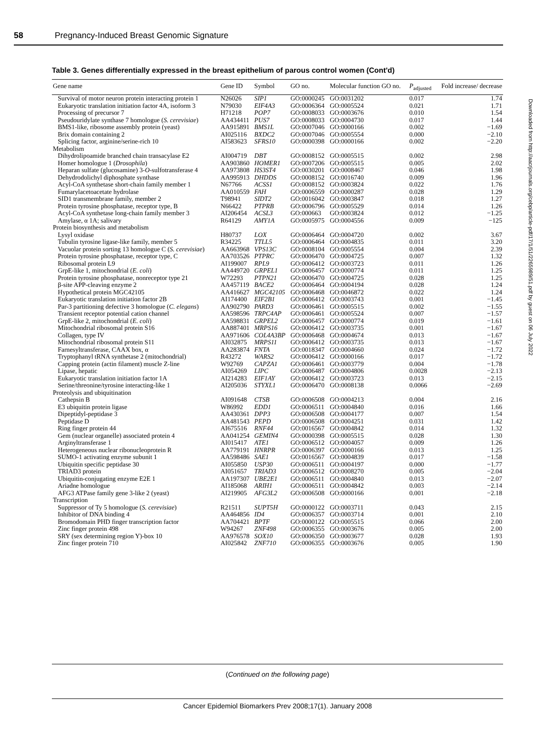58 Pregnancy-Induced Breast Genomic Signature
Table 3. Genes differentially expressed in the breast epithelium of parous control women (Cont'd)
| Gene name | Gene ID | Symbol | GO no. | Molecular function GO no. | P<sub>adjusted</sub> | Fold increase/ decrease |
| --- | --- | --- | --- | --- | --- | --- |
| Survival of motor neuron protein interacting protein 1 | N26026 | SIP1 | GO:0000245 | GO:0031202 | 0.017 | 1.74 |
| Eukaryotic translation initiation factor 4A, isoform 3 | N79030 | EIF4A3 | GO:0006364 | GO:0005524 | 0.021 | 1.71 |
| Processing of precursor 7 | H71218 | POP7 | GO:0008033 | GO:0003676 | 0.010 | 1.54 |
| Pseudouridylate synthase 7 homologue ( S. cerevisiae ) | AA434411 | PUS7 | GO:0008033 | GO:0004730 | 0.017 | 1.44 |
| BMS1-like, ribosome assembly protein (yeast) | AA915891 | BMS1L | GO:0007046 | GO:0000166 | 0.002 | −1.69 |
| Brix domain containing 2 | AI025116 | BXDC2 | GO:0007046 | GO:0005554 | 0.000 | −2.10 |
| Splicing factor, arginine/serine-rich 10 | AI583623 | SFRS10 | GO:0000398 | GO:0000166 | 0.002 | −2.20 |
| Metabolism | | | | | | |
| Dihydrolipoamide branched chain transacylase E2 | AI004719 | DBT | GO:0008152 | GO:0005515 | 0.002 | 2.98 |
| Homer homologue 1 ( Drosophila ) | AA903860 | HOMER1 | GO:0007206 | GO:0005515 | 0.005 | 2.02 |
| Heparan sulfate (glucosamine) 3- O -sulfotransferase 4 | AA973808 | HS3ST4 | GO:0030201 | GO:0008467 | 0.046 | 1.98 |
| Dehydrodolichyl diphosphate synthase | AA995913 | DHDDS | GO:0008152 | GO:0016740 | 0.009 | 1.96 |
| Acyl-CoA synthetase short-chain family member 1 | N67766 | ACSS1 | GO:0008152 | GO:0003824 | 0.022 | 1.76 |
| Fumarylacetoacetate hydrolase | AA010559 | FAH | GO:0006559 | GO:0000287 | 0.028 | 1.29 |
| SID1 transmembrane family, member 2 | T98941 | SIDT2 | GO:0016042 | GO:0003847 | 0.018 | 1.27 |
| Protein tyrosine phosphatase, receptor type, B | N66422 | PTPRB | GO:0006796 | GO:0005529 | 0.014 | 1.26 |
| Acyl-CoA synthetase long-chain family member 3 | AI206454 | ACSL3 | GO:000663 | GO:0003824 | 0.012 | −1.25 |
| Amylase, α 1A; salivary | R64129 | AMY1A | GO:0005975 | GO:0004556 | 0.009 | −125 |
| Protein biosynthesis and metabolism | | | | | | |
| Lysyl oxidase | H80737 | LOX | GO:0006464 | GO:0004720 | 0.002 | 3.67 |
| Tubulin tyrosine ligase-like family, member 5 | R34225 | TTLL5 | GO:0006464 | GO:0004835 | 0.011 | 3.20 |
| Vacuolar protein sorting 13 homologue C ( S. cerevisiae ) | AA663968 | VPS13C | GO:0008104 | GO:0005554 | 0.004 | 2.39 |
| Protein tyrosine phosphatase, receptor type, C | AA703526 | PTPRC | GO:0006470 | GO:0004725 | 0.007 | 1.32 |
| Ribosomal protein L9 | AI199007 | RPL9 | GO:0006412 | GO:0003723 | 0.011 | 1.26 |
| GrpE-like 1, mitochondrial ( E. coli ) | AA449720 | GRPEL1 | GO:0006457 | GO:0000774 | 0.011 | 1.25 |
| Protein tyrosine phosphatase, nonreceptor type 21 | W72293 | PTPN21 | GO:0006470 | GO:0004725 | 0.028 | 1.25 |
| β-site APP-cleaving enzyme 2 | AA457119 | BACE2 | GO:0006464 | GO:0004194 | 0.028 | 1.24 |
| Hypothetical protein MGC42105 | AA416627 | MGC42105 | GO:0006468 | GO:0046872 | 0.022 | 1.24 |
| Eukaryotic translation initiation factor 2B | AI174400 | EIF2B1 | GO:0006412 | GO:0003743 | 0.001 | −1.45 |
| Par-3 partitioning defective 3 homologue ( C. elegans ) | AA902790 | PARD3 | GO:0006461 | GO:0005515 | 0.002 | −1.55 |
| Transient receptor potential cation channel | AA598596 | TRPC4AP | GO:0006461 | GO:0005524 | 0.007 | −1.57 |
| GrpE-like 2, mitochondrial ( E. coli ) | AA598831 | GRPEL2 | GO:0006457 | GO:0000774 | 0.019 | −1.61 |
| Mitochondrial ribosomal protein S16 | AA887401 | MRPS16 | GO:0006412 | GO:0003735 | 0.001 | −1.67 |
| Collagen, type IV | AA971606 | COL4A3BP | GO:0006468 | GO:0004674 | 0.013 | −1.67 |
| Mitochondrial ribosomal protein S11 | AI032875 | MRPS11 | GO:0006412 | GO:0003735 | 0.013 | −1.67 |
| Farnesyltransferase, CAAX box, α | AA283874 | FNTA | GO:0018347 | GO:0004660 | 0.024 | −1.72 |
| Tryptophanyl tRNA synthetase 2 (mitochondrial) | R43272 | WARS2 | GO:0006412 | GO:0000166 | 0.017 | −1.72 |
| Capping protein (actin filament) muscle Z-line | W92769 | CAPZA1 | GO:0006461 | GO:0003779 | 0.004 | −1.78 |
| Lipase, hepatic | AI054269 | LIPC | GO:0006487 | GO:0004806 | 0.0028 | −2.13 |
| Eukaryotic translation initiation factor 1A | AI214283 | EIF1AY | GO:0006412 | GO:0003723 | 0.013 | −2.15 |
| Serine/threonine/tyrosine interacting-like 1 | AI205036 | STYXL1 | GO:0006470 | GO:0008138 | 0.0066 | −2.69 |
| Proteolysis and ubiquitination | | | | | | |
| Cathepsin B | AI091648 | CTSB | GO:0006508 | GO:0004213 | 0.004 | 2.16 |
| E3 ubiquitin protein ligase | W86992 | EDD1 | GO:0006511 | GO:0004840 | 0.016 | 1.66 |
| Dipeptidyl-peptidase 3 | AA430361 | DPP3 | GO:0006508 | GO:0004177 | 0.007 | 1.54 |
| Peptidase D | AA481543 | PEPD | GO:0006508 | GO:0004251 | 0.031 | 1.42 |
| Ring finger protein 44 | AI675516 | RNF44 | GO:0016567 | GO:0004842 | 0.014 | 1.32 |
| Gem (nuclear organelle) associated protein 4 | AA041254 | GEMIN4 | GO:0000398 | GO:0005515 | 0.028 | 1.30 |
| Arginyltransferase 1 | AI015417 | ATE1 | GO:0006512 | GO:0004057 | 0.009 | 1.26 |
| Heterogeneous nuclear ribonucleoprotein R | AA779191 | HNRPR | GO:0006397 | GO:0000166 | 0.013 | 1.25 |
| SUMO-1 activating enzyme subunit 1 | AA598486 | SAE1 | GO:0016567 | GO:0004839 | 0.017 | −1.58 |
| Ubiquitin specific peptidase 30 | AI055850 | USP30 | GO:0006511 | GO:0004197 | 0.000 | −1.77 |
| TRIAD3 protein | AI051657 | TRIAD3 | GO:0006512 | GO:0008270 | 0.005 | −2.04 |
| Ubiquitin-conjugating enzyme E2E 1 | AA197307 | UBE2E1 | GO:0006511 | GO:0004840 | 0.013 | −2.07 |
| Ariadne homologue | AI185068 | ARIH1 | GO:0006511 | GO:0004842 | 0.003 | −2.14 |
| AFG3 ATPase family gene 3-like 2 (yeast) | AI219905 | AFG3L2 | GO:0006508 | GO:0000166 | 0.001 | −2.18 |
| Transcription | | | | | | |
| Suppressor of Ty 5 homologue ( S. cerevisiae ) | R21511 | SUPT5H | GO:0000122 | GO:0003711 | 0.043 | 2.15 |
| Inhibitor of DNA binding 4 | AA464856 | ID4 | GO:0006357 | GO:0003714 | 0.001 | 2.10 |
| Bromodomain PHD finger transcription factor | AA704421 | BPTF | GO:0000122 | GO:0005515 | 0.066 | 2.00 |
| Zinc finger protein 498 | W94267 | ZNF498 | GO:0006355 | GO:0003676 | 0.005 | 2.00 |
| SRY (sex determining region Y)-box 10 | AA976578 | SOX10 | GO:0006350 | GO:0003677 | 0.028 | 1.93 |
| Zinc finger protein 710 | AI025842 | ZNF710 | GO:0006355 | GO:0003676 | 0.005 | 1.90 |
(Continued on the following page)
Cancer Epidemiol Biomarkers Prev 2008;17(1). January 2008
Downloaded from http://aacrjournals.org/cebp/article-pdf/17/1/51/2265989/51.pdf by guest on 06 July 2022